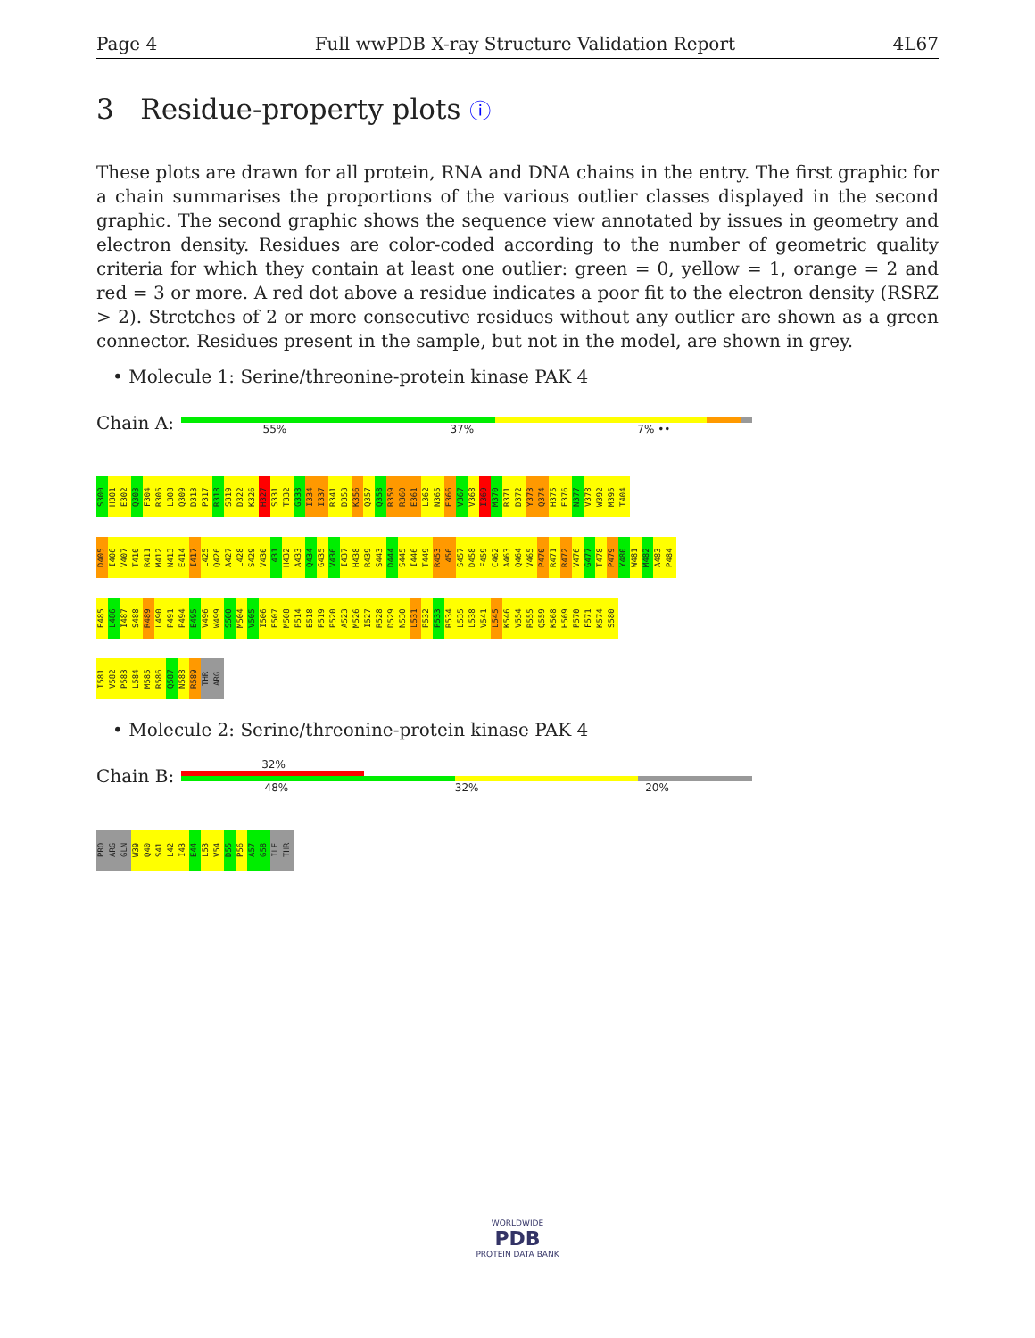Page 4 Full wwPDB X-ray Structure Validation Report 4L67
3 Residue-property plots ⓘ
These plots are drawn for all protein, RNA and DNA chains in the entry. The first graphic for a chain summarises the proportions of the various outlier classes displayed in the second graphic. The second graphic shows the sequence view annotated by issues in geometry and electron density. Residues are color-coded according to the number of geometric quality criteria for which they contain at least one outlier: green = 0, yellow = 1, orange = 2 and red = 3 or more. A red dot above a residue indicates a poor fit to the electron density (RSRZ > 2). Stretches of 2 or more consecutive residues without any outlier are shown as a green connector. Residues present in the sample, but not in the model, are shown in grey.
• Molecule 1: Serine/threonine-protein kinase PAK 4
Chain A:
55% 37% 7% ••
S300 H301 E302 Q303 F304 R305 L308 Q309 D313 P317 R318 S319 D322 K326 H327 S331 T332 G333 I334 I337 R341 D353 K356 Q357 Q358 R359 R360 E361 L362 N365 E366 V367 V368 I369 M370 R371 D372 Y373 Q374 H375 E376 N377 V378 W392 M395 T404
D405 I406 V407 T410 R411 M412 N413 E414 I417 L425 Q426 A427 L428 S429 V430 L431 H432 A433 Q434 G435 V436 I437 H438 R439 S443 D444 S445 I446 T449 R453 L456 S457 D458 F459 C462 A463 Q464 V465 P470 R471 R472 V476 G477 T478 P479 Y480 W481 M482 A483 P484
E485 L486 I487 S488 R489 L490 P491 P494 E495 V496 W499 S500 M504 V505 I506 E507 M508 P514 E518 P519 P520 A523 M526 I527 R528 D529 N530 L531 P532 P533 R534 L535 L538 V541 L545 K546 V554 R555 Q559 K568 H569 P570 F571 K574 S580
I581 V582 P583 L584 M585 R586 Q587 N588 R589 THR ARG
• Molecule 2: Serine/threonine-protein kinase PAK 4
Chain B:
32%
48% 32% 20%
PRO ARG GLN W39 Q40 S41 L42 I43 E44 L53 V54 D55 P56 A57 G58 ILE THR
WORLDWIDE
PDB
PROTEIN DATA BANK